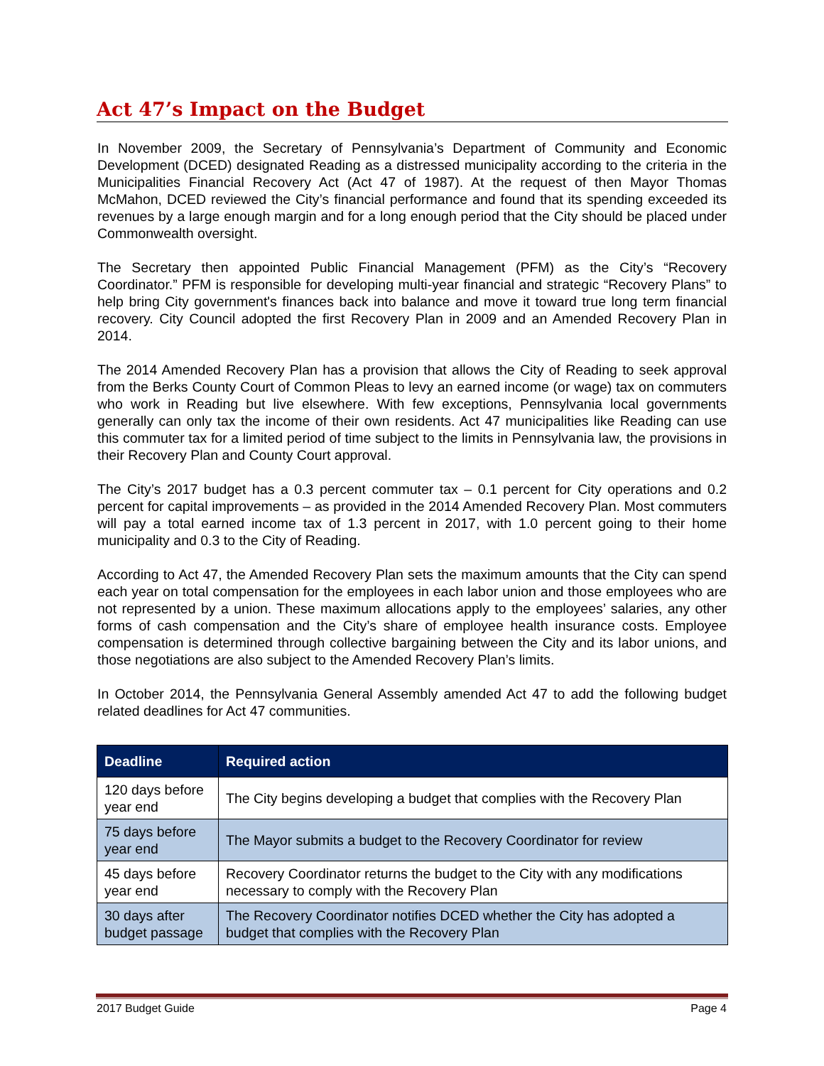Act 47’s Impact on the Budget
In November 2009, the Secretary of Pennsylvania’s Department of Community and Economic Development (DCED) designated Reading as a distressed municipality according to the criteria in the Municipalities Financial Recovery Act (Act 47 of 1987). At the request of then Mayor Thomas McMahon, DCED reviewed the City’s financial performance and found that its spending exceeded its revenues by a large enough margin and for a long enough period that the City should be placed under Commonwealth oversight.
The Secretary then appointed Public Financial Management (PFM) as the City’s “Recovery Coordinator.” PFM is responsible for developing multi-year financial and strategic “Recovery Plans” to help bring City government's finances back into balance and move it toward true long term financial recovery. City Council adopted the first Recovery Plan in 2009 and an Amended Recovery Plan in 2014.
The 2014 Amended Recovery Plan has a provision that allows the City of Reading to seek approval from the Berks County Court of Common Pleas to levy an earned income (or wage) tax on commuters who work in Reading but live elsewhere. With few exceptions, Pennsylvania local governments generally can only tax the income of their own residents. Act 47 municipalities like Reading can use this commuter tax for a limited period of time subject to the limits in Pennsylvania law, the provisions in their Recovery Plan and County Court approval.
The City’s 2017 budget has a 0.3 percent commuter tax – 0.1 percent for City operations and 0.2 percent for capital improvements – as provided in the 2014 Amended Recovery Plan. Most commuters will pay a total earned income tax of 1.3 percent in 2017, with 1.0 percent going to their home municipality and 0.3 to the City of Reading.
According to Act 47, the Amended Recovery Plan sets the maximum amounts that the City can spend each year on total compensation for the employees in each labor union and those employees who are not represented by a union. These maximum allocations apply to the employees’ salaries, any other forms of cash compensation and the City’s share of employee health insurance costs. Employee compensation is determined through collective bargaining between the City and its labor unions, and those negotiations are also subject to the Amended Recovery Plan’s limits.
In October 2014, the Pennsylvania General Assembly amended Act 47 to add the following budget related deadlines for Act 47 communities.
| Deadline | Required action |
| --- | --- |
| 120 days before year end | The City begins developing a budget that complies with the Recovery Plan |
| 75 days before year end | The Mayor submits a budget to the Recovery Coordinator for review |
| 45 days before year end | Recovery Coordinator returns the budget to the City with any modifications necessary to comply with the Recovery Plan |
| 30 days after budget passage | The Recovery Coordinator notifies DCED whether the City has adopted a budget that complies with the Recovery Plan |
2017 Budget Guide Page 4